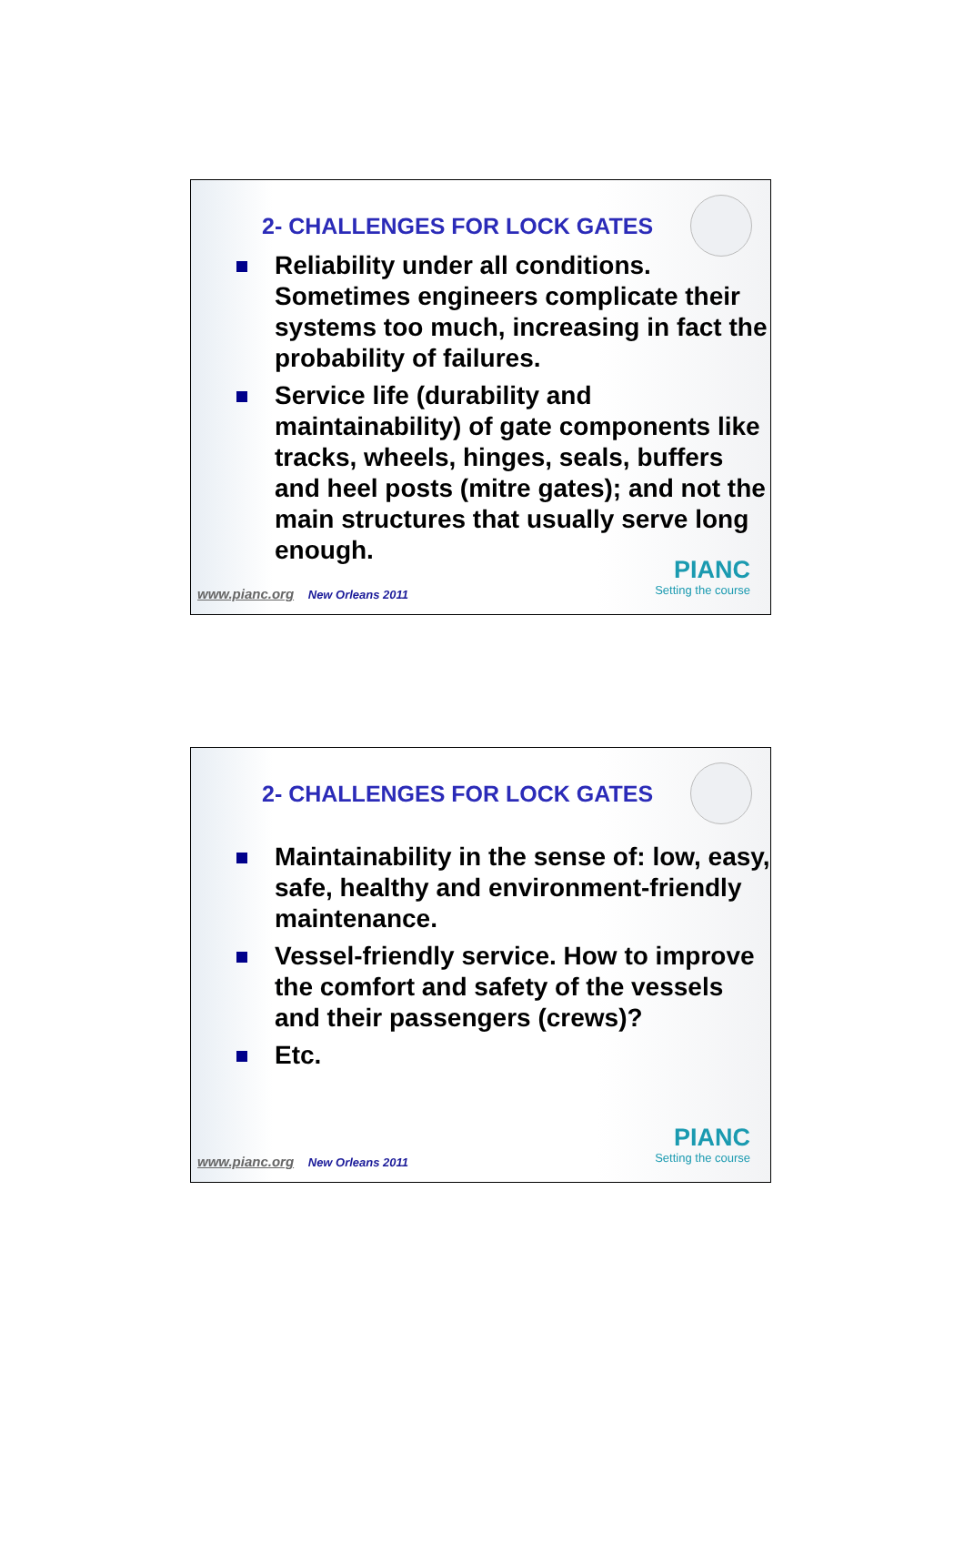2- CHALLENGES FOR LOCK GATES
Reliability under all conditions. Sometimes engineers complicate their systems too much, increasing in fact the probability of failures.
Service life (durability and maintainability) of gate components like tracks, wheels, hinges, seals, buffers and heel posts (mitre gates); and not the main structures that usually serve long enough.
www.pianc.org New Orleans 2011 PIANC
Setting the course
2- CHALLENGES FOR LOCK GATES
Maintainability in the sense of: low, easy, safe, healthy and environment-friendly maintenance.
Vessel-friendly service. How to improve the comfort and safety of the vessels and their passengers (crews)?
Etc.
www.pianc.org New Orleans 2011 PIANC
Setting the course